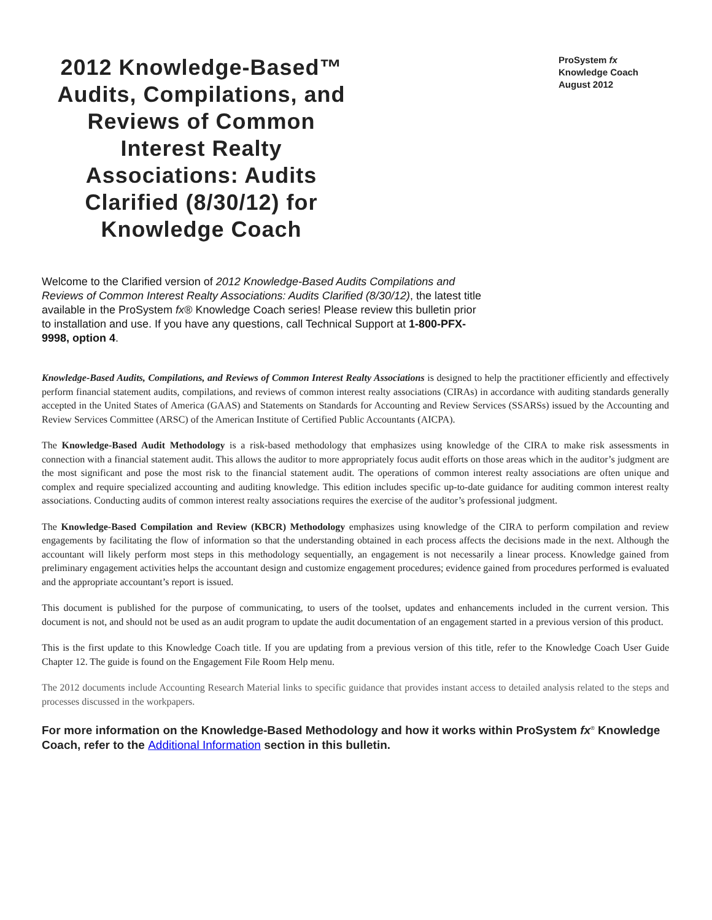2012 Knowledge-Based™ Audits, Compilations, and Reviews of Common Interest Realty Associations: Audits Clarified (8/30/12) for Knowledge Coach
ProSystem fx
Knowledge Coach
August 2012
Welcome to the Clarified version of 2012 Knowledge-Based Audits Compilations and Reviews of Common Interest Realty Associations: Audits Clarified (8/30/12), the latest title available in the ProSystem fx® Knowledge Coach series! Please review this bulletin prior to installation and use. If you have any questions, call Technical Support at 1-800-PFX-9998, option 4.
Knowledge-Based Audits, Compilations, and Reviews of Common Interest Realty Associations is designed to help the practitioner efficiently and effectively perform financial statement audits, compilations, and reviews of common interest realty associations (CIRAs) in accordance with auditing standards generally accepted in the United States of America (GAAS) and Statements on Standards for Accounting and Review Services (SSARSs) issued by the Accounting and Review Services Committee (ARSC) of the American Institute of Certified Public Accountants (AICPA).
The Knowledge-Based Audit Methodology is a risk-based methodology that emphasizes using knowledge of the CIRA to make risk assessments in connection with a financial statement audit. This allows the auditor to more appropriately focus audit efforts on those areas which in the auditor’s judgment are the most significant and pose the most risk to the financial statement audit. The operations of common interest realty associations are often unique and complex and require specialized accounting and auditing knowledge. This edition includes specific up-to-date guidance for auditing common interest realty associations. Conducting audits of common interest realty associations requires the exercise of the auditor’s professional judgment.
The Knowledge-Based Compilation and Review (KBCR) Methodology emphasizes using knowledge of the CIRA to perform compilation and review engagements by facilitating the flow of information so that the understanding obtained in each process affects the decisions made in the next. Although the accountant will likely perform most steps in this methodology sequentially, an engagement is not necessarily a linear process. Knowledge gained from preliminary engagement activities helps the accountant design and customize engagement procedures; evidence gained from procedures performed is evaluated and the appropriate accountant’s report is issued.
This document is published for the purpose of communicating, to users of the toolset, updates and enhancements included in the current version. This document is not, and should not be used as an audit program to update the audit documentation of an engagement started in a previous version of this product.
This is the first update to this Knowledge Coach title. If you are updating from a previous version of this title, refer to the Knowledge Coach User Guide Chapter 12. The guide is found on the Engagement File Room Help menu.
The 2012 documents include Accounting Research Material links to specific guidance that provides instant access to detailed analysis related to the steps and processes discussed in the workpapers.
For more information on the Knowledge-Based Methodology and how it works within ProSystem fx<sup>®</sup> Knowledge Coach, refer to the Additional Information section in this bulletin.